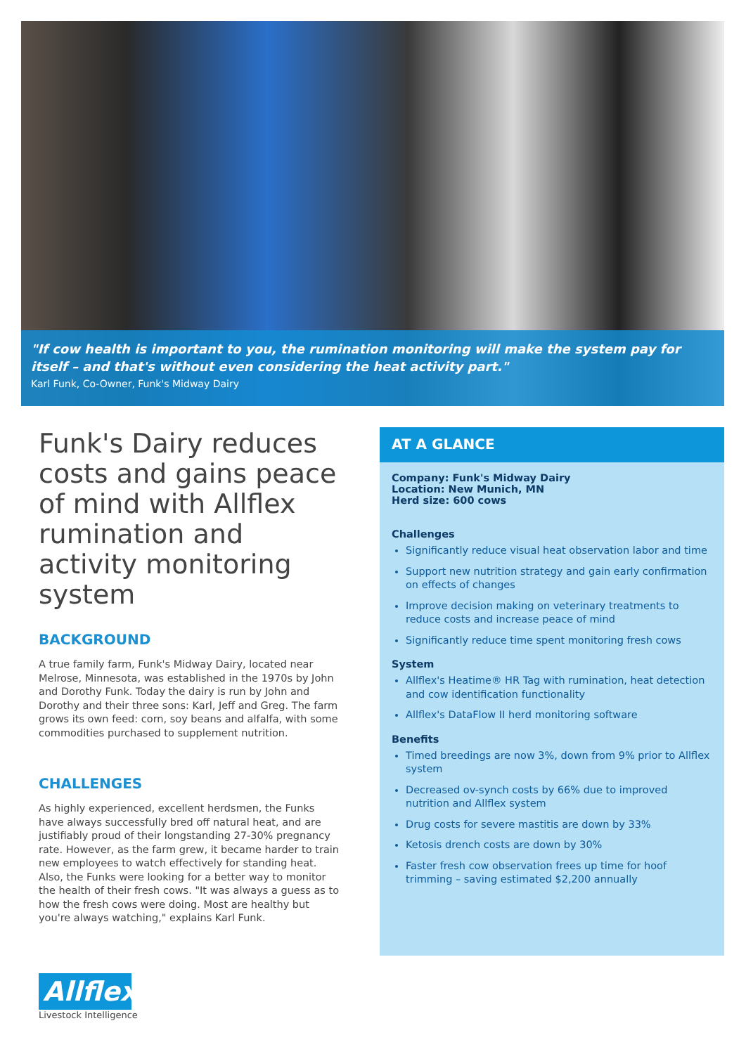"If cow health is important to you, the rumination monitoring will make the system pay for itself – and that's without even considering the heat activity part."
Karl Funk, Co-Owner, Funk's Midway Dairy
Funk's Dairy reduces costs and gains peace of mind with Allflex rumination and activity monitoring system
BACKGROUND
A true family farm, Funk's Midway Dairy, located near Melrose, Minnesota, was established in the 1970s by John and Dorothy Funk. Today the dairy is run by John and Dorothy and their three sons: Karl, Jeff and Greg. The farm grows its own feed: corn, soy beans and alfalfa, with some commodities purchased to supplement nutrition.
CHALLENGES
As highly experienced, excellent herdsmen, the Funks have always successfully bred off natural heat, and are justifiably proud of their longstanding 27-30% pregnancy rate. However, as the farm grew, it became harder to train new employees to watch effectively for standing heat. Also, the Funks were looking for a better way to monitor the health of their fresh cows. "It was always a guess as to how the fresh cows were doing. Most are healthy but you're always watching," explains Karl Funk.
AT A GLANCE
Company: Funk's Midway Dairy
Location: New Munich, MN
Herd size: 600 cows
Challenges
Significantly reduce visual heat observation labor and time
Support new nutrition strategy and gain early confirmation on effects of changes
Improve decision making on veterinary treatments to reduce costs and increase peace of mind
Significantly reduce time spent monitoring fresh cows
System
Allflex's Heatime® HR Tag with rumination, heat detection and cow identification functionality
Allflex's DataFlow II herd monitoring software
Benefits
Timed breedings are now 3%, down from 9% prior to Allflex system
Decreased ov-synch costs by 66% due to improved nutrition and Allflex system
Drug costs for severe mastitis are down by 33%
Ketosis drench costs are down by 30%
Faster fresh cow observation frees up time for hoof trimming – saving estimated $2,200 annually
Allflex
Livestock Intelligence